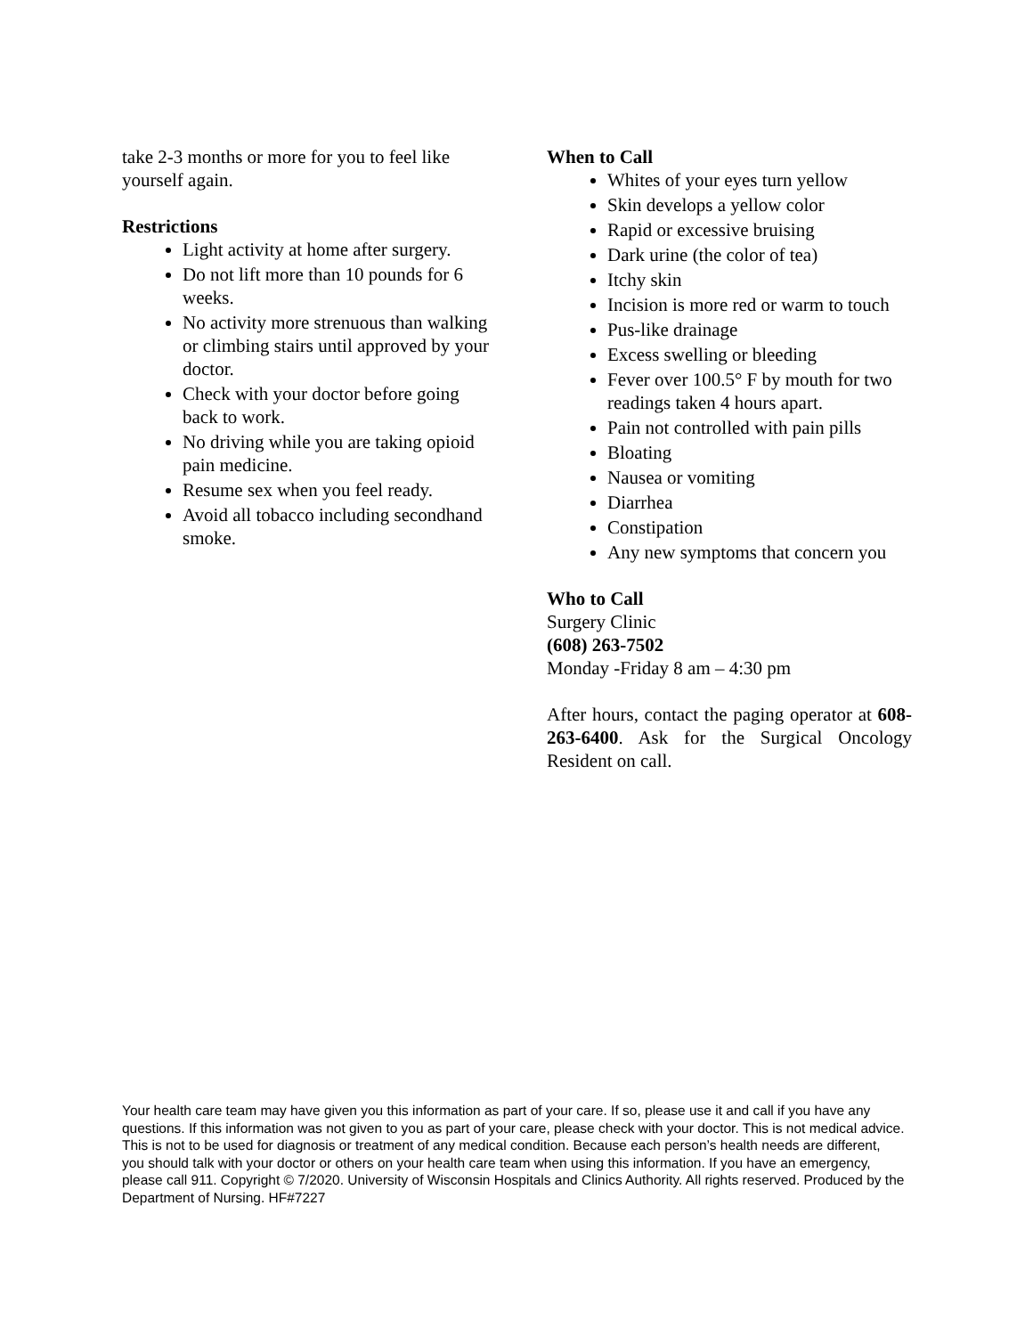take 2-3 months or more for you to feel like yourself again.
Restrictions
Light activity at home after surgery.
Do not lift more than 10 pounds for 6 weeks.
No activity more strenuous than walking or climbing stairs until approved by your doctor.
Check with your doctor before going back to work.
No driving while you are taking opioid pain medicine.
Resume sex when you feel ready.
Avoid all tobacco including secondhand smoke.
When to Call
Whites of your eyes turn yellow
Skin develops a yellow color
Rapid or excessive bruising
Dark urine (the color of tea)
Itchy skin
Incision is more red or warm to touch
Pus-like drainage
Excess swelling or bleeding
Fever over 100.5° F by mouth for two readings taken 4 hours apart.
Pain not controlled with pain pills
Bloating
Nausea or vomiting
Diarrhea
Constipation
Any new symptoms that concern you
Who to Call
Surgery Clinic
(608) 263-7502
Monday -Friday 8 am – 4:30 pm
After hours, contact the paging operator at 608-263-6400. Ask for the Surgical Oncology Resident on call.
Your health care team may have given you this information as part of your care. If so, please use it and call if you have any questions. If this information was not given to you as part of your care, please check with your doctor. This is not medical advice. This is not to be used for diagnosis or treatment of any medical condition. Because each person’s health needs are different, you should talk with your doctor or others on your health care team when using this information. If you have an emergency, please call 911. Copyright © 7/2020. University of Wisconsin Hospitals and Clinics Authority. All rights reserved. Produced by the Department of Nursing. HF#7227